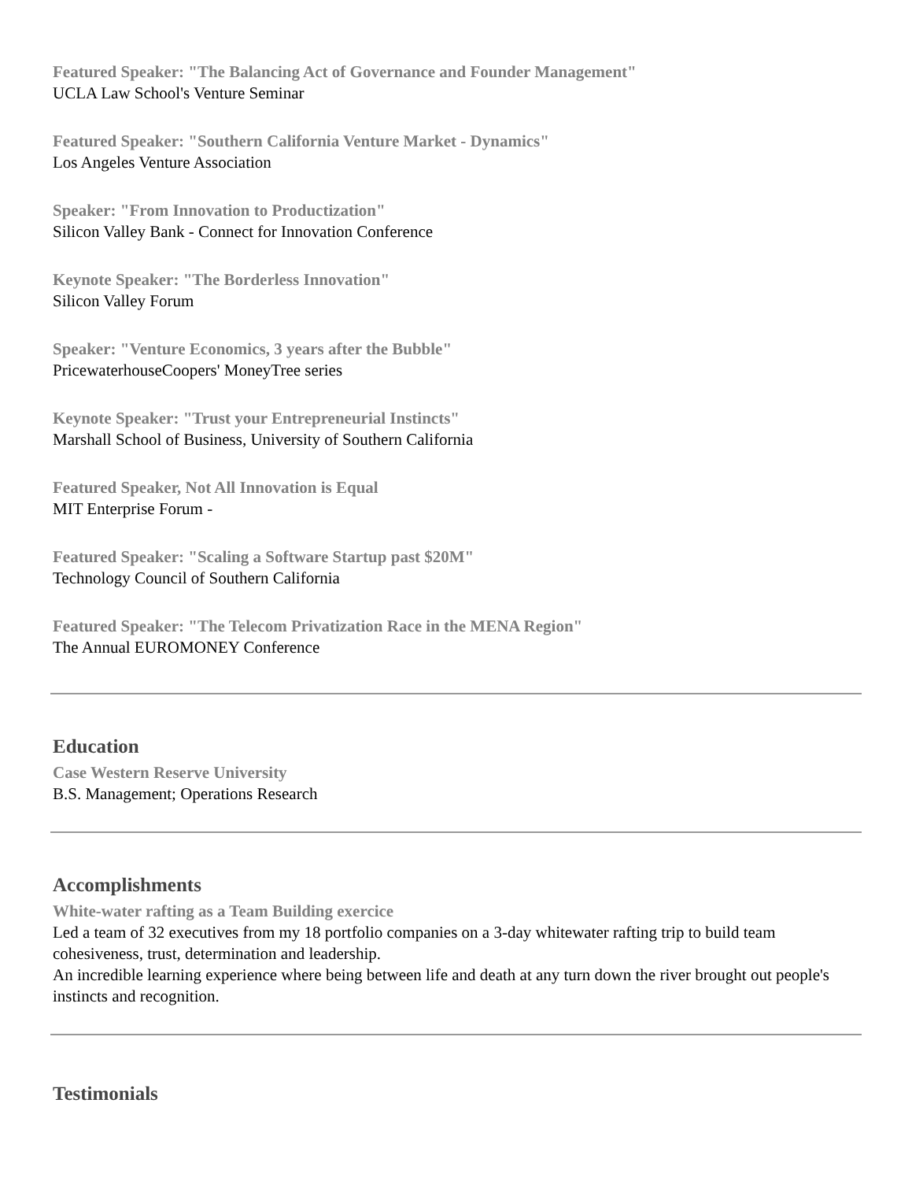Featured Speaker: "The Balancing Act of Governance and Founder Management"
UCLA Law School's Venture Seminar
Featured Speaker: "Southern California Venture Market - Dynamics"
Los Angeles Venture Association
Speaker: "From Innovation to Productization"
Silicon Valley Bank - Connect for Innovation Conference
Keynote Speaker: "The Borderless Innovation"
Silicon Valley Forum
Speaker: "Venture Economics, 3 years after the Bubble"
PricewaterhouseCoopers' MoneyTree series
Keynote Speaker: "Trust your Entrepreneurial Instincts"
Marshall School of Business, University of Southern California
Featured Speaker, Not All Innovation is Equal
MIT Enterprise Forum -
Featured Speaker: "Scaling a Software Startup past $20M"
Technology Council of Southern California
Featured Speaker: "The Telecom Privatization Race in the MENA Region"
The Annual EUROMONEY Conference
Education
Case Western Reserve University
B.S. Management; Operations Research
Accomplishments
White-water rafting as a Team Building exercice
Led a team of 32 executives from my 18 portfolio companies on a 3-day whitewater rafting trip to build team cohesiveness, trust, determination and leadership.
An incredible learning experience where being between life and death at any turn down the river brought out people's instincts and recognition.
Testimonials